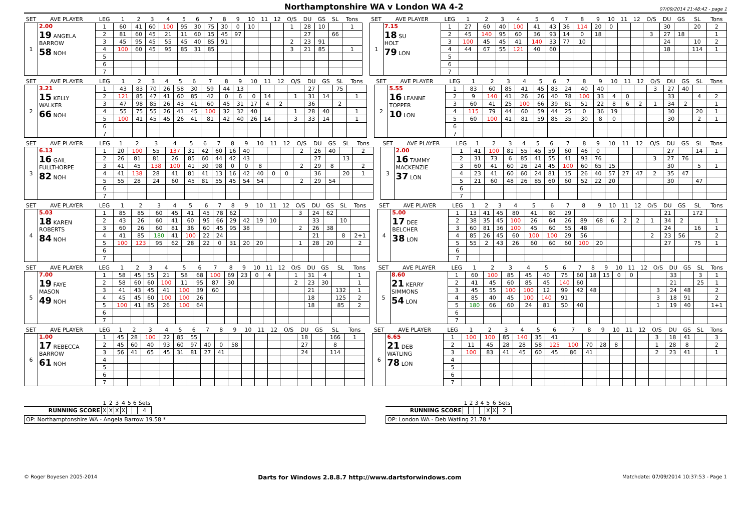Northamptonshire WA v London WA 4-2
07/09/2014 21:48:42 - page 1
| SET | AVE PLAYER | LEG | 1 | 2 | 3 | 4 | 5 | 6 | 7 | 8 | 9 | 10 | 11 | 12 | O/S | DU | GS | SL | Tons | | SET | AVE PLAYER | LEG | 1 | 2 | 3 | 4 | 5 | 6 | 7 | 8 | 9 | 10 | 11 | 12 | O/S | DU | GS | SL | Tons |
| --- | --- | --- | --- | --- | --- | --- | --- | --- | --- | --- | --- | --- | --- | --- | --- | --- | --- | --- | --- | --- | --- | --- | --- | --- | --- | --- | --- | --- | --- | --- | --- | --- | --- | --- | --- | --- | --- | --- | --- | --- |
| 1 | 2.00 19 ANGELA BARROW 58 NOH | 1 | 60 | 41 | 60 | 100 | 95 | 30 | 75 | 30 | 0 | 10 | | | 1 | 28 | 10 | | 1 | | 1 | 7.15 18 SU HOLT 79 LON | 1 | 27 | 60 | 40 | 100 | 41 | 43 | 36 | 114 | 20 | 0 | | | | 30 | | 20 | 2 |
| | | 2 | 81 | 60 | 45 | 21 | 11 | 60 | 15 | 45 | 97 | | | | | 27 | | 66 | | | | | 2 | 45 | 140 | 95 | 60 | 36 | 93 | 14 | 0 | 18 | | | | 3 | 27 | 18 | | 1 |
| | | 3 | 45 | 95 | 45 | 55 | 45 | 40 | 85 | 91 | | | | | 2 | 23 | 91 | | | | | | 3 | 100 | 45 | 45 | 41 | 140 | 33 | 77 | 10 | | | | | | 24 | | 10 | 2 |
| | | 4 | 100 | 60 | 45 | 95 | 85 | 31 | 85 | | | | | | 3 | 21 | 85 | | 1 | | | | 4 | 44 | 67 | 55 | 121 | 40 | 60 | | | | | | | | 18 | | 114 | 1 |
| | | 5 | | | | | | | | | | | | | | | | | | | | | 5 | | | | | | | | | | | | | | | | | |
| | | 6 | | | | | | | | | | | | | | | | | | | | | 6 | | | | | | | | | | | | | | | | | |
| | | 7 | | | | | | | | | | | | | | | | | | | | | 7 | | | | | | | | | | | | | | | | | |
| SET | AVE PLAYER | LEG | 1 | 2 | 3 | 4 | 5 | 6 | 7 | 8 | 9 | 10 | 11 | 12 | O/S | DU | GS | SL | Tons | | SET | AVE PLAYER | LEG | 1 | 2 | 3 | 4 | 5 | 6 | 7 | 8 | 9 | 10 | 11 | 12 | O/S | DU | GS | SL | Tons |
| --- | --- | --- | --- | --- | --- | --- | --- | --- | --- | --- | --- | --- | --- | --- | --- | --- | --- | --- | --- | --- | --- | --- | --- | --- | --- | --- | --- | --- | --- | --- | --- | --- | --- | --- | --- | --- | --- | --- | --- | --- |
| 2 | 3.21 15 KELLY WALKER 66 NOH | 1 | 43 | 83 | 70 | 26 | 58 | 30 | 59 | 44 | 13 | | | | | 27 | | 75 | | | 2 | 5.55 16 LEANNE TOPPER 10 LON | 1 | 83 | 60 | 85 | 41 | 45 | 83 | 24 | 40 | 40 | | | | 3 | 27 | 40 | | |
| | | 2 | 121 | 85 | 47 | 41 | 60 | 85 | 42 | 0 | 6 | 0 | 14 | | 1 | 31 | 14 | | 1 | | | | 2 | 9 | 140 | 41 | 26 | 26 | 40 | 78 | 100 | 33 | 4 | 0 | | | 33 | | 4 | 2 |
| | | 3 | 47 | 98 | 85 | 26 | 43 | 41 | 60 | 45 | 31 | 17 | 4 | 2 | | 36 | | 2 | | | | | 3 | 60 | 41 | 25 | 100 | 66 | 39 | 81 | 51 | 22 | 8 | 6 | 2 | 1 | 34 | 2 | | 1 |
| | | 4 | 55 | 75 | 55 | 26 | 41 | 45 | 100 | 32 | 32 | 40 | | | 1 | 28 | 40 | | 1 | | | | 4 | 115 | 79 | 44 | 60 | 59 | 44 | 25 | 0 | 36 | 19 | | | | 30 | | 20 | 1 |
| | | 5 | 100 | 41 | 45 | 45 | 26 | 41 | 81 | 42 | 40 | 26 | 14 | | 3 | 33 | 14 | | 1 | | | | 5 | 60 | 100 | 41 | 81 | 59 | 85 | 35 | 30 | 8 | 0 | | | | 30 | | 2 | 1 |
| | | 6 | | | | | | | | | | | | | | | | | | | | | 6 | | | | | | | | | | | | | | | | | |
| | | 7 | | | | | | | | | | | | | | | | | | | | | 7 | | | | | | | | | | | | | | | | | |
| SET | AVE PLAYER | LEG | 1 | 2 | 3 | 4 | 5 | 6 | 7 | 8 | 9 | 10 | 11 | 12 | O/S | DU | GS | SL | Tons | | SET | AVE PLAYER | LEG | 1 | 2 | 3 | 4 | 5 | 6 | 7 | 8 | 9 | 10 | 11 | 12 | O/S | DU | GS | SL | Tons |
| --- | --- | --- | --- | --- | --- | --- | --- | --- | --- | --- | --- | --- | --- | --- | --- | --- | --- | --- | --- | --- | --- | --- | --- | --- | --- | --- | --- | --- | --- | --- | --- | --- | --- | --- | --- | --- | --- | --- | --- | --- |
| 3 | 6.13 16 GAIL FULLTHORPE 82 NOH | 1 | 20 | 100 | 55 | 137 | 31 | 42 | 60 | 16 | 40 | | | | 2 | 26 | 40 | | 2 | | 3 | 2.00 16 TAMMY MACKENZIE 37 LON | 1 | 41 | 100 | 81 | 55 | 45 | 59 | 60 | 46 | 0 | | | | | 27 | | 14 | 1 |
| | | 2 | 26 | 81 | 81 | 26 | 85 | 60 | 44 | 42 | 43 | | | | | 27 | | 13 | | | | | 2 | 31 | 73 | 6 | 85 | 41 | 55 | 41 | 93 | 76 | | | | 3 | 27 | 76 | | |
| | | 3 | 41 | 45 | 138 | 100 | 41 | 30 | 98 | 0 | 0 | 8 | | | 2 | 29 | 8 | | 2 | | | | 3 | 60 | 41 | 60 | 26 | 24 | 45 | 100 | 60 | 65 | 15 | | | | 30 | | 5 | 1 |
| | | 4 | 41 | 138 | 28 | 41 | 81 | 41 | 13 | 16 | 42 | 40 | 0 | 0 | | 36 | | 20 | 1 | | | | 4 | 23 | 41 | 60 | 60 | 24 | 81 | 15 | 26 | 40 | 57 | 27 | 47 | 2 | 35 | 47 | | |
| | | 5 | 55 | 28 | 24 | 60 | 45 | 81 | 55 | 45 | 54 | 54 | | | 2 | 29 | 54 | | | | | | 5 | 21 | 60 | 48 | 26 | 85 | 60 | 60 | 52 | 22 | 20 | | | | 30 | | 47 | |
| | | 6 | | | | | | | | | | | | | | | | | | | | | 6 | | | | | | | | | | | | | | | | | |
| | | 7 | | | | | | | | | | | | | | | | | | | | | 7 | | | | | | | | | | | | | | | | | |
| SET | AVE PLAYER | LEG | 1 | 2 | 3 | 4 | 5 | 6 | 7 | 8 | 9 | 10 | 11 | 12 | O/S | DU | GS | SL | Tons | | SET | AVE PLAYER | LEG | 1 | 2 | 3 | 4 | 5 | 6 | 7 | 8 | 9 | 10 | 11 | 12 | O/S | DU | GS | SL | Tons |
| --- | --- | --- | --- | --- | --- | --- | --- | --- | --- | --- | --- | --- | --- | --- | --- | --- | --- | --- | --- | --- | --- | --- | --- | --- | --- | --- | --- | --- | --- | --- | --- | --- | --- | --- | --- | --- | --- | --- | --- | --- |
| 4 | 5.03 18 KAREN ROBERTS 84 NOH | 1 | 85 | 85 | 60 | 45 | 41 | 45 | 78 | 62 | | | | | 3 | 24 | 62 | | | | 4 | 5.00 17 DEE BELCHER 38 LON | 1 | 13 | 41 | 45 | 80 | 41 | 80 | 29 | | | | | | | 21 | | 172 | |
| | | 2 | 43 | 26 | 60 | 41 | 60 | 95 | 66 | 29 | 42 | 19 | 10 | | | 33 | | 10 | | | | | 2 | 38 | 35 | 45 | 100 | 26 | 64 | 26 | 89 | 68 | 6 | 2 | 2 | 1 | 34 | 2 | | 1 |
| | | 3 | 60 | 26 | 60 | 81 | 36 | 60 | 45 | 95 | 38 | | | | 2 | 26 | 38 | | | | | | 3 | 60 | 81 | 36 | 100 | 45 | 60 | 55 | 48 | | | | | | 24 | | 16 | 1 |
| | | 4 | 41 | 85 | 180 | 41 | 100 | 22 | 24 | | | | | | | 21 | | 8 | 2+1 | | | | 4 | 85 | 26 | 45 | 60 | 100 | 100 | 29 | 56 | | | | | 2 | 23 | 56 | | 2 |
| | | 5 | 100 | 123 | 95 | 62 | 28 | 22 | 0 | 31 | 20 | 20 | | | 1 | 28 | 20 | | 2 | | | | 5 | 55 | 2 | 43 | 26 | 60 | 60 | 60 | 100 | 20 | | | | | 27 | | 75 | 1 |
| | | 6 | | | | | | | | | | | | | | | | | | | | | 6 | | | | | | | | | | | | | | | | | |
| | | 7 | | | | | | | | | | | | | | | | | | | | | 7 | | | | | | | | | | | | | | | | | |
| SET | AVE PLAYER | LEG | 1 | 2 | 3 | 4 | 5 | 6 | 7 | 8 | 9 | 10 | 11 | 12 | O/S | DU | GS | SL | Tons | | SET | AVE PLAYER | LEG | 1 | 2 | 3 | 4 | 5 | 6 | 7 | 8 | 9 | 10 | 11 | 12 | O/S | DU | GS | SL | Tons |
| --- | --- | --- | --- | --- | --- | --- | --- | --- | --- | --- | --- | --- | --- | --- | --- | --- | --- | --- | --- | --- | --- | --- | --- | --- | --- | --- | --- | --- | --- | --- | --- | --- | --- | --- | --- | --- | --- | --- | --- | --- |
| 5 | 7.00 19 FAYE MASON 49 NOH | 1 | 58 | 45 | 55 | 21 | 58 | 68 | 100 | 69 | 23 | 0 | 4 | | 1 | 31 | 4 | | 1 | | 5 | 8.60 21 KERRY SIMMONS 54 LON | 1 | 60 | 100 | 85 | 45 | 40 | 75 | 60 | 18 | 15 | 0 | 0 | | | 33 | | 3 | 1 |
| | | 2 | 58 | 60 | 60 | 100 | 11 | 95 | 87 | 30 | | | | | 2 | 23 | 30 | | 1 | | | | 2 | 41 | 45 | 60 | 85 | 45 | 140 | 60 | | | | | | | 21 | | 25 | 1 |
| | | 3 | 41 | 43 | 45 | 41 | 100 | 39 | 60 | | | | | | | 21 | | 132 | 1 | | | | 3 | 45 | 55 | 100 | 100 | 12 | 99 | 42 | 48 | | | | | 3 | 24 | 48 | | 2 |
| | | 4 | 45 | 45 | 60 | 100 | 100 | 26 | | | | | | | | 18 | | 125 | 2 | | | | 4 | 85 | 40 | 45 | 100 | 140 | 91 | | | | | | | 3 | 18 | 91 | | 2 |
| | | 5 | 100 | 41 | 85 | 26 | 100 | 64 | | | | | | | | 18 | | 85 | 2 | | | | 5 | 180 | 66 | 60 | 24 | 81 | 50 | 40 | | | | | | 1 | 19 | 40 | | 1+1 |
| | | 6 | | | | | | | | | | | | | | | | | | | | | 6 | | | | | | | | | | | | | | | | | |
| | | 7 | | | | | | | | | | | | | | | | | | | | | 7 | | | | | | | | | | | | | | | | | |
| SET | AVE PLAYER | LEG | 1 | 2 | 3 | 4 | 5 | 6 | 7 | 8 | 9 | 10 | 11 | 12 | O/S | DU | GS | SL | Tons | | SET | AVE PLAYER | LEG | 1 | 2 | 3 | 4 | 5 | 6 | 7 | 8 | 9 | 10 | 11 | 12 | O/S | DU | GS | SL | Tons |
| --- | --- | --- | --- | --- | --- | --- | --- | --- | --- | --- | --- | --- | --- | --- | --- | --- | --- | --- | --- | --- | --- | --- | --- | --- | --- | --- | --- | --- | --- | --- | --- | --- | --- | --- | --- | --- | --- | --- | --- | --- |
| 6 | 1.00 17 REBECCA BARROW 61 NOH | 1 | 45 | 28 | 100 | 22 | 85 | 55 | | | | | | | | 18 | | 166 | 1 | | 6 | 6.65 21 DEB WATLING 78 LON | 1 | 100 | 100 | 85 | 140 | 35 | 41 | | | | | | | 3 | 18 | 41 | | 3 |
| | | 2 | 45 | 60 | 40 | 93 | 60 | 97 | 40 | 0 | 58 | | | | | 27 | | 8 | | | | | 2 | 11 | 45 | 28 | 28 | 58 | 125 | 100 | 70 | 28 | 8 | | | 1 | 28 | 8 | | 2 |
| | | 3 | 56 | 41 | 65 | 45 | 31 | 81 | 27 | 41 | | | | | | 24 | | 114 | | | | | 3 | 100 | 83 | 41 | 45 | 60 | 45 | 86 | 41 | | | | | 2 | 23 | 41 | | 1 |
| | | 4 | | | | | | | | | | | | | | | | | | | | | 4 | | | | | | | | | | | | | | | | | |
| | | 5 | | | | | | | | | | | | | | | | | | | | | 5 | | | | | | | | | | | | | | | | | |
| | | 6 | | | | | | | | | | | | | | | | | | | | | 6 | | | | | | | | | | | | | | | | | |
| | | 7 | | | | | | | | | | | | | | | | | | | | | 7 | | | | | | | | | | | | | | | | | |
| | 1 | 2 | 3 | 4 | 5 | 6 | Sets |
| --- | --- | --- | --- | --- | --- | --- | --- |
| RUNNING SCORE | X | X | X | X | | | 4 |
OP: Northamptonshire WA - Angela Barrow 19.58 *
| | 1 | 2 | 3 | 4 | 5 | 6 | Sets |
| --- | --- | --- | --- | --- | --- | --- | --- |
| RUNNING SCORE | | | | | X | X | 2 |
OP: London WA - Deb Watling 21.78 *
© Roger Boyesen 2005-2014 Darts for Windows 2.8.8.7 http://www.dartsforwindows.com Matchdate: 07/09/2014 10:37:53 - Page 1